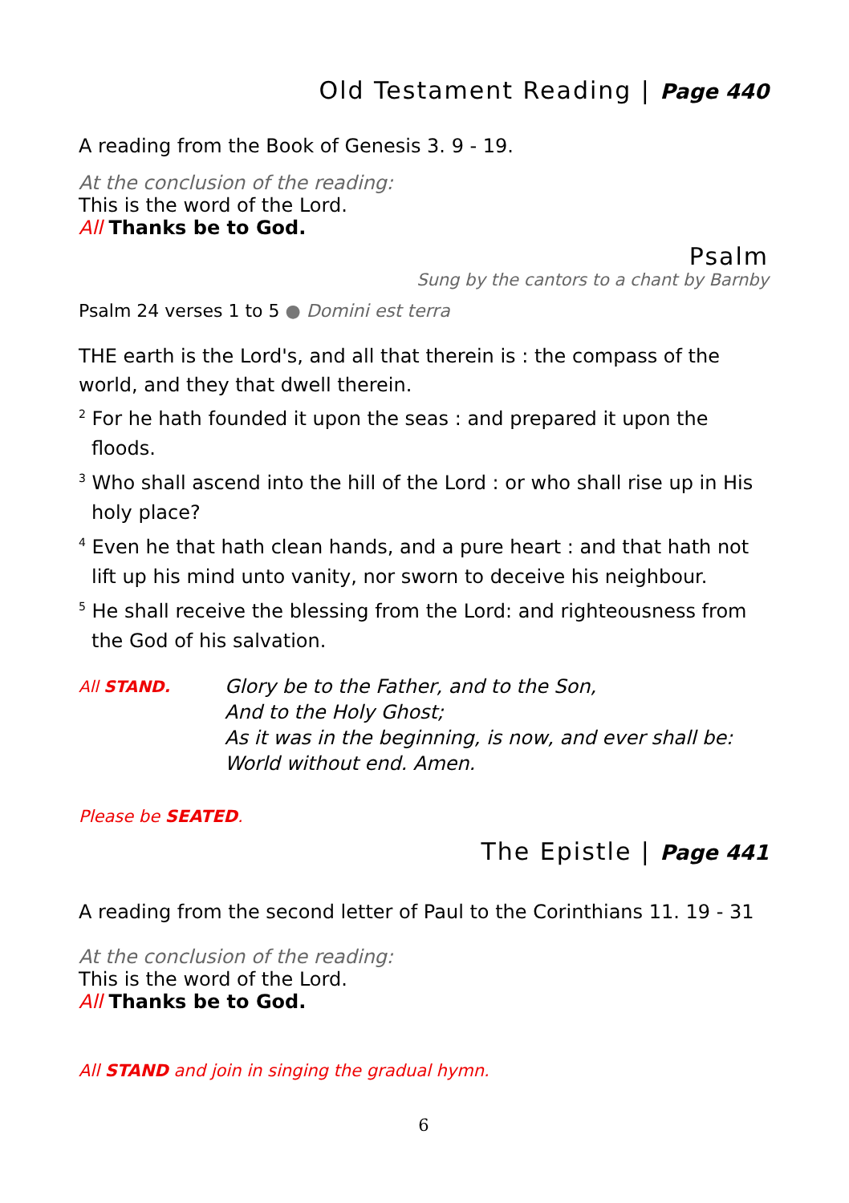Old Testament Reading | Page 440
A reading from the Book of Genesis 3. 9 - 19.
At the conclusion of the reading:
This is the word of the Lord.
All Thanks be to God.
Psalm
Sung by the cantors to a chant by Barnby
Psalm 24 verses 1 to 5 ● Domini est terra
THE earth is the Lord's, and all that therein is : the compass of the world, and they that dwell therein.
<sup>2</sup> For he hath founded it upon the seas : and prepared it upon the floods.
<sup>3</sup> Who shall ascend into the hill of the Lord : or who shall rise up in His holy place?
<sup>4</sup> Even he that hath clean hands, and a pure heart : and that hath not lift up his mind unto vanity, nor sworn to deceive his neighbour.
<sup>5</sup> He shall receive the blessing from the Lord: and righteousness from the God of his salvation.
All STAND.
Glory be to the Father, and to the Son,
And to the Holy Ghost;
As it was in the beginning, is now, and ever shall be:
World without end. Amen.
Please be SEATED.
The Epistle | Page 441
A reading from the second letter of Paul to the Corinthians 11. 19 - 31
At the conclusion of the reading:
This is the word of the Lord.
All Thanks be to God.
All STAND and join in singing the gradual hymn.
6